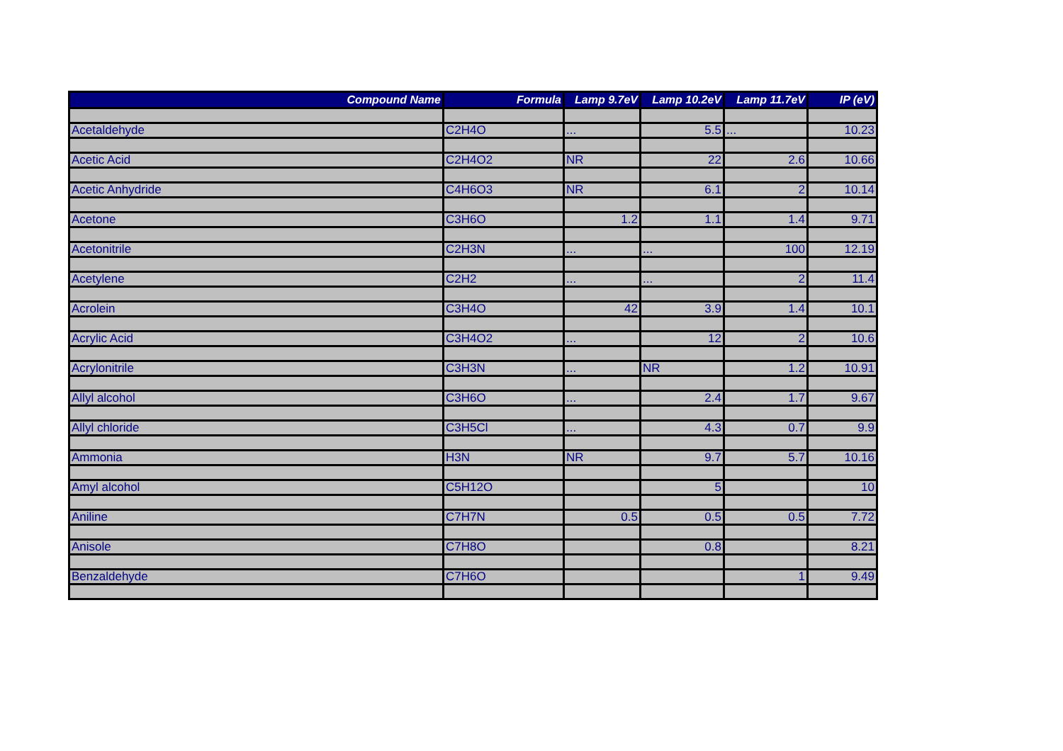| Compound Name | Formula | Lamp 9.7eV | Lamp 10.2eV | Lamp 11.7eV | IP (eV) |
| --- | --- | --- | --- | --- | --- |
| Acetaldehyde | C2H4O | ... | 5.5 | ... | 10.23 |
| Acetic Acid | C2H4O2 | NR | 22 | 2.6 | 10.66 |
| Acetic Anhydride | C4H6O3 | NR | 6.1 | 2 | 10.14 |
| Acetone | C3H6O | 1.2 | 1.1 | 1.4 | 9.71 |
| Acetonitrile | C2H3N | ... | ... | 100 | 12.19 |
| Acetylene | C2H2 | ... | ... | 2 | 11.4 |
| Acrolein | C3H4O | 42 | 3.9 | 1.4 | 10.1 |
| Acrylic Acid | C3H4O2 | ... | 12 | 2 | 10.6 |
| Acrylonitrile | C3H3N | ... | NR | 1.2 | 10.91 |
| Allyl alcohol | C3H6O | ... | 2.4 | 1.7 | 9.67 |
| Allyl chloride | C3H5Cl | ... | 4.3 | 0.7 | 9.9 |
| Ammonia | H3N | NR | 9.7 | 5.7 | 10.16 |
| Amyl alcohol | C5H12O | | 5 | | 10 |
| Aniline | C7H7N | 0.5 | 0.5 | 0.5 | 7.72 |
| Anisole | C7H8O | | 0.8 | | 8.21 |
| Benzaldehyde | C7H6O | | | 1 | 9.49 |